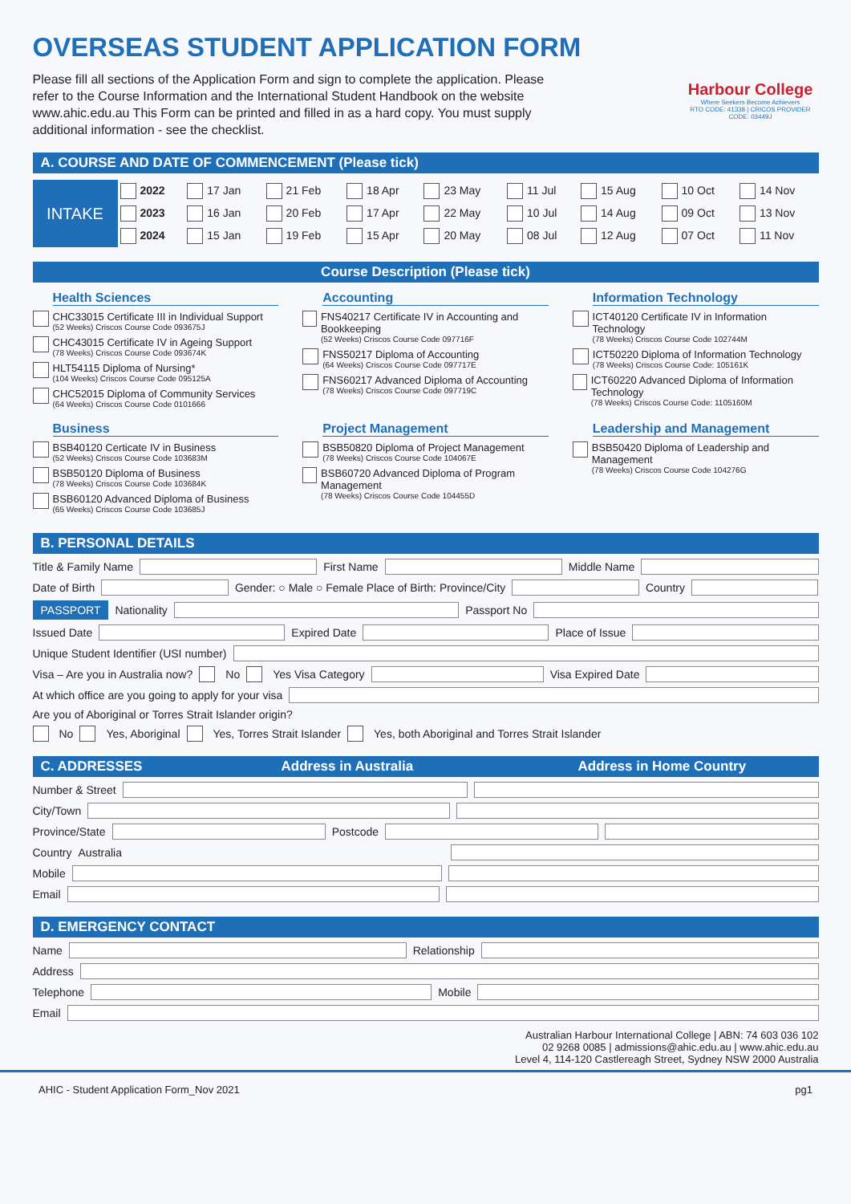OVERSEAS STUDENT APPLICATION FORM
Please fill all sections of the Application Form and sign to complete the application. Please refer to the Course Information and the International Student Handbook on the website www.ahic.edu.au This Form can be printed and filled in as a hard copy. You must supply additional information - see the checklist.
Harbour College
Where Seekers Become Achievers
RTO CODE: 41338 | CRICOS PROVIDER CODE: 03449J
A. COURSE AND DATE OF COMMENCEMENT (Please tick)
| INTAKE | 2022 | 17 Jan | 21 Feb | 18 Apr | 23 May | 11 Jul | 15 Aug | 10 Oct | 14 Nov |
| | 2023 | 16 Jan | 20 Feb | 17 Apr | 22 May | 10 Jul | 14 Aug | 09 Oct | 13 Nov |
| | 2024 | 15 Jan | 19 Feb | 15 Apr | 20 May | 08 Jul | 12 Aug | 07 Oct | 11 Nov |
Course Description (Please tick)
Health Sciences
CHC33015 Certificate III in Individual Support
(52 Weeks) Criscos Course Code 093675J
CHC43015 Certificate IV in Ageing Support
(78 Weeks) Criscos Course Code 093674K
HLT54115 Diploma of Nursing*
(104 Weeks) Criscos Course Code 095125A
CHC52015 Diploma of Community Services
(64 Weeks) Criscos Course Code 0101666
Accounting
FNS40217 Certificate IV in Accounting and Bookkeeping
(52 Weeks) Criscos Course Code 097716F
FNS50217 Diploma of Accounting
(64 Weeks) Criscos Course Code 097717E
FNS60217 Advanced Diploma of Accounting
(78 Weeks) Criscos Course Code 097719C
Information Technology
ICT40120 Certificate IV in Information Technology
(78 Weeks) Criscos Course Code 102744M
ICT50220 Diploma of Information Technology
(78 Weeks) Criscos Course Code: 105161K
ICT60220 Advanced Diploma of Information Technology
(78 Weeks) Criscos Course Code: 1105160M
Business
BSB40120 Certicate IV in Business
(52 Weeks) Criscos Course Code 103683M
BSB50120 Diploma of Business
(78 Weeks) Criscos Course Code 103684K
BSB60120 Advanced Diploma of Business
(65 Weeks) Criscos Course Code 103685J
Project Management
BSB50820 Diploma of Project Management
(78 Weeks) Criscos Course Code 104067E
BSB60720 Advanced Diploma of Program Management
(78 Weeks) Criscos Course Code 104455D
Leadership and Management
BSB50420 Diploma of Leadership and Management
(78 Weeks) Criscos Course Code 104276G
B. PERSONAL DETAILS
Title & Family Name First Name Middle Name
Date of Birth Gender: ○ Male ○ Female Place of Birth: Province/City Country
PASSPORT Nationality Passport No
Issued Date Expired Date Place of Issue
Unique Student Identifier (USI number)
Visa – Are you in Australia now? No Yes Visa Category Visa Expired Date
At which office are you going to apply for your visa
Are you of Aboriginal or Torres Strait Islander origin?
No Yes, Aboriginal Yes, Torres Strait Islander Yes, both Aboriginal and Torres Strait Islander
C. ADDRESSES Address in Australia Address in Home Country
Number & Street
City/Town
Province/State Postcode
Country Australia
Mobile
Email
D. EMERGENCY CONTACT
Name Relationship
Address
Telephone Mobile
Email
Australian Harbour International College | ABN: 74 603 036 102
02 9268 0085 | admissions@ahic.edu.au | www.ahic.edu.au
Level 4, 114-120 Castlereagh Street, Sydney NSW 2000 Australia
AHIC - Student Application Form_Nov 2021 pg1